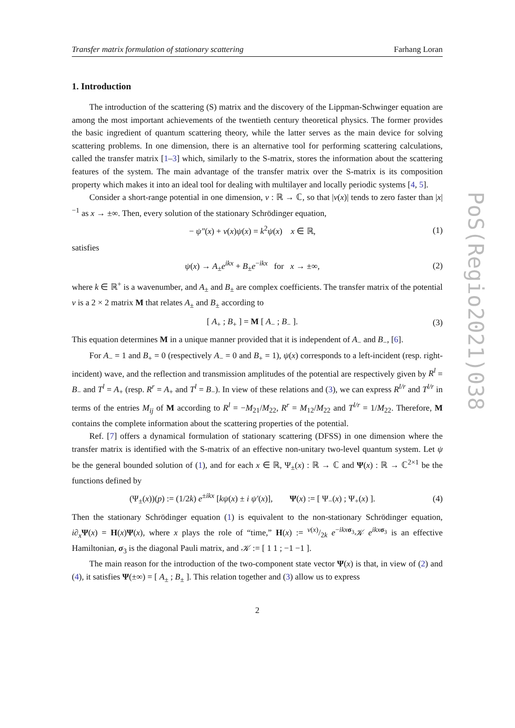Transfer matrix formulation of stationary scattering Farhang Loran
1. Introduction
The introduction of the scattering (S) matrix and the discovery of the Lippman-Schwinger equation are among the most important achievements of the twentieth century theoretical physics. The former provides the basic ingredient of quantum scattering theory, while the latter serves as the main device for solving scattering problems. In one dimension, there is an alternative tool for performing scattering calculations, called the transfer matrix [1–3] which, similarly to the S-matrix, stores the information about the scattering features of the system. The main advantage of the transfer matrix over the S-matrix is its composition property which makes it into an ideal tool for dealing with multilayer and locally periodic systems [4, 5].
Consider a short-range potential in one dimension, v : ℝ → ℂ, so that |v(x)| tends to zero faster than |x|<sup>−1</sup> as x → ±∞. Then, every solution of the stationary Schrödinger equation,
− ψ″(x) + v(x)ψ(x) = k<sup>2</sup>ψ(x) x ∈ ℝ, (1)
satisfies
ψ(x) → A<sub>±</sub>e<sup>ikx</sup> + B<sub>±</sub>e<sup>−ikx</sup> for x → ±∞, (2)
where k ∈ ℝ<sup>+</sup> is a wavenumber, and A<sub>±</sub> and B<sub>±</sub> are complex coefficients. The transfer matrix of the potential v is a 2 × 2 matrix M that relates A<sub>±</sub> and B<sub>±</sub> according to
[ A<sub>+</sub> ; B<sub>+</sub> ] = M [ A<sub>−</sub> ; B<sub>−</sub> ]. (3)
This equation determines M in a unique manner provided that it is independent of A<sub>−</sub> and B<sub>−</sub>, [6].
For A<sub>−</sub> = 1 and B<sub>+</sub> = 0 (respectively A<sub>−</sub> = 0 and B<sub>+</sub> = 1), ψ(x) corresponds to a left-incident (resp. right-incident) wave, and the reflection and transmission amplitudes of the potential are respectively given by R<sup>l</sup> = B<sub>−</sub> and T<sup>l</sup> = A<sub>+</sub> (resp. R<sup>r</sup> = A<sub>+</sub> and T<sup>l</sup> = B<sub>−</sub>). In view of these relations and (3), we can express R<sup>l/r</sup> and T<sup>l/r</sup> in terms of the entries M<sub>ij</sub> of M according to R<sup>l</sup> = −M<sub>21</sub>/M<sub>22</sub>, R<sup>r</sup> = M<sub>12</sub>/M<sub>22</sub> and T<sup>l/r</sup> = 1/M<sub>22</sub>. Therefore, M contains the complete information about the scattering properties of the potential.
Ref. [7] offers a dynamical formulation of stationary scattering (DFSS) in one dimension where the transfer matrix is identified with the S-matrix of an effective non-unitary two-level quantum system. Let ψ be the general bounded solution of (1), and for each x ∈ ℝ, Ψ<sub>±</sub>(x) : ℝ → ℂ and Ψ(x) : ℝ → ℂ<sup>2×1</sup> be the functions defined by
(Ψ<sub>±</sub>(x))(p) := (1/2k) e<sup>±ikx</sup> [kψ(x) ± i ψ′(x)], Ψ(x) := [ Ψ<sub>−</sub>(x) ; Ψ<sub>+</sub>(x) ]. (4)
Then the stationary Schrödinger equation (1) is equivalent to the non-stationary Schrödinger equation, i∂<sub>x</sub> Ψ(x) = H(x)Ψ(x), where x plays the role of “time,” H(x) := v(x)/2k e<sup>−ikx σ<sub>3</sub></sup>𝒦 e<sup>ikx σ<sub>3</sub></sup> is an effective Hamiltonian, σ<sub>3</sub> is the diagonal Pauli matrix, and 𝒦 := [ 1 1 ; −1 −1 ].
The main reason for the introduction of the two-component state vector Ψ(x) is that, in view of (2) and (4), it satisfies Ψ(±∞) = [ A<sub>±</sub> ; B<sub>±</sub> ]. This relation together and (3) allow us to express
2
PoS(Regio2021)038